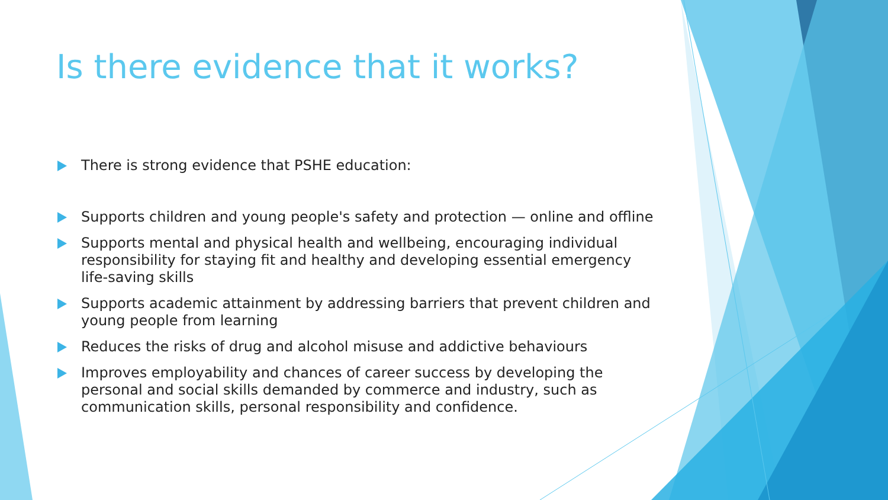Is there evidence that it works?
There is strong evidence that PSHE education:
Supports children and young people's safety and protection — online and offline
Supports mental and physical health and wellbeing, encouraging individual responsibility for staying fit and healthy and developing essential emergency life-saving skills
Supports academic attainment by addressing barriers that prevent children and young people from learning
Reduces the risks of drug and alcohol misuse and addictive behaviours
Improves employability and chances of career success by developing the personal and social skills demanded by commerce and industry, such as communication skills, personal responsibility and confidence.